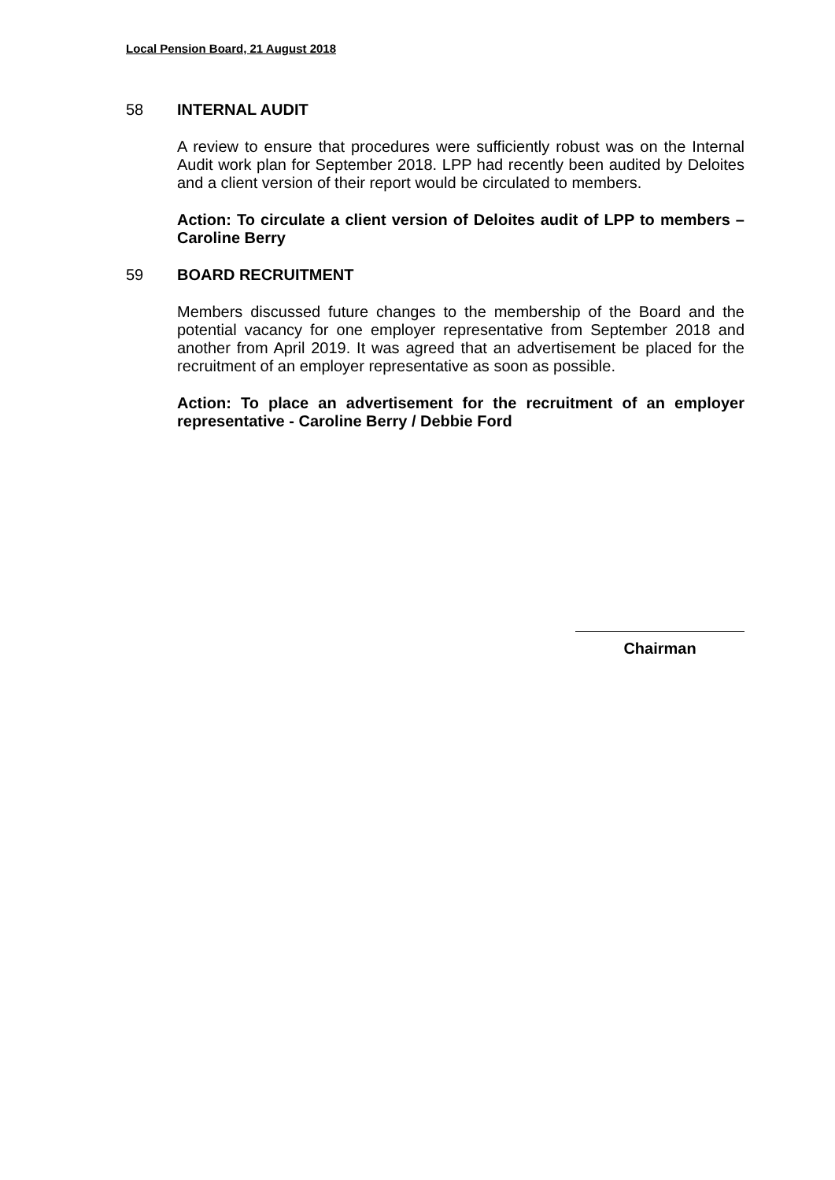Local Pension Board, 21 August 2018
58 INTERNAL AUDIT
A review to ensure that procedures were sufficiently robust was on the Internal Audit work plan for September 2018. LPP had recently been audited by Deloites and a client version of their report would be circulated to members.
Action: To circulate a client version of Deloites audit of LPP to members – Caroline Berry
59 BOARD RECRUITMENT
Members discussed future changes to the membership of the Board and the potential vacancy for one employer representative from September 2018 and another from April 2019. It was agreed that an advertisement be placed for the recruitment of an employer representative as soon as possible.
Action: To place an advertisement for the recruitment of an employer representative - Caroline Berry / Debbie Ford
Chairman